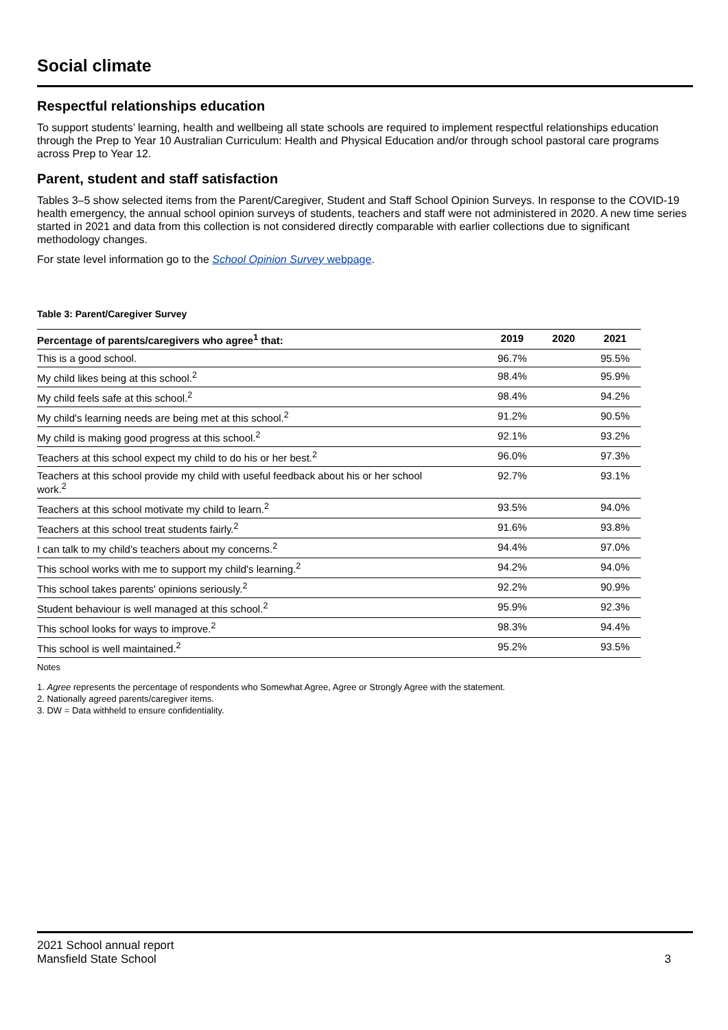Social climate
Respectful relationships education
To support students’ learning, health and wellbeing all state schools are required to implement respectful relationships education through the Prep to Year 10 Australian Curriculum: Health and Physical Education and/or through school pastoral care programs across Prep to Year 12.
Parent, student and staff satisfaction
Tables 3–5 show selected items from the Parent/Caregiver, Student and Staff School Opinion Surveys. In response to the COVID-19 health emergency, the annual school opinion surveys of students, teachers and staff were not administered in 2020. A new time series started in 2021 and data from this collection is not considered directly comparable with earlier collections due to significant methodology changes.
For state level information go to the School Opinion Survey webpage.
Table 3: Parent/Caregiver Survey
| Percentage of parents/caregivers who agree<sup>1</sup> that: | 2019 | 2020 | 2021 |
| --- | --- | --- | --- |
| This is a good school. | 96.7% | | 95.5% |
| My child likes being at this school.<sup>2</sup> | 98.4% | | 95.9% |
| My child feels safe at this school.<sup>2</sup> | 98.4% | | 94.2% |
| My child's learning needs are being met at this school.<sup>2</sup> | 91.2% | | 90.5% |
| My child is making good progress at this school.<sup>2</sup> | 92.1% | | 93.2% |
| Teachers at this school expect my child to do his or her best.<sup>2</sup> | 96.0% | | 97.3% |
| Teachers at this school provide my child with useful feedback about his or her school work.<sup>2</sup> | 92.7% | | 93.1% |
| Teachers at this school motivate my child to learn.<sup>2</sup> | 93.5% | | 94.0% |
| Teachers at this school treat students fairly.<sup>2</sup> | 91.6% | | 93.8% |
| I can talk to my child’s teachers about my concerns.<sup>2</sup> | 94.4% | | 97.0% |
| This school works with me to support my child's learning.<sup>2</sup> | 94.2% | | 94.0% |
| This school takes parents' opinions seriously.<sup>2</sup> | 92.2% | | 90.9% |
| Student behaviour is well managed at this school.<sup>2</sup> | 95.9% | | 92.3% |
| This school looks for ways to improve.<sup>2</sup> | 98.3% | | 94.4% |
| This school is well maintained.<sup>2</sup> | 95.2% | | 93.5% |
Notes
1. Agree represents the percentage of respondents who Somewhat Agree, Agree or Strongly Agree with the statement.
2. Nationally agreed parents/caregiver items.
3. DW = Data withheld to ensure confidentiality.
2021 School annual report
Mansfield State School
3